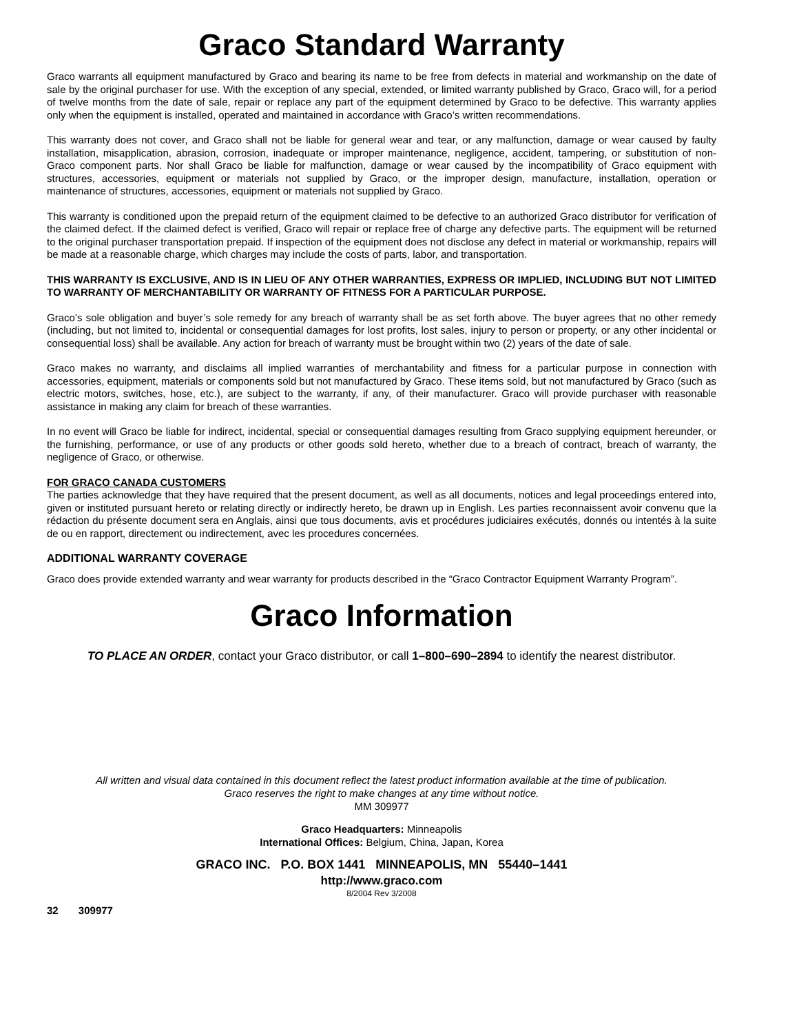Graco Standard Warranty
Graco warrants all equipment manufactured by Graco and bearing its name to be free from defects in material and workmanship on the date of sale by the original purchaser for use. With the exception of any special, extended, or limited warranty published by Graco, Graco will, for a period of twelve months from the date of sale, repair or replace any part of the equipment determined by Graco to be defective. This warranty applies only when the equipment is installed, operated and maintained in accordance with Graco’s written recommendations.
This warranty does not cover, and Graco shall not be liable for general wear and tear, or any malfunction, damage or wear caused by faulty installation, misapplication, abrasion, corrosion, inadequate or improper maintenance, negligence, accident, tampering, or substitution of non-Graco component parts. Nor shall Graco be liable for malfunction, damage or wear caused by the incompatibility of Graco equipment with structures, accessories, equipment or materials not supplied by Graco, or the improper design, manufacture, installation, operation or maintenance of structures, accessories, equipment or materials not supplied by Graco.
This warranty is conditioned upon the prepaid return of the equipment claimed to be defective to an authorized Graco distributor for verification of the claimed defect. If the claimed defect is verified, Graco will repair or replace free of charge any defective parts. The equipment will be returned to the original purchaser transportation prepaid. If inspection of the equipment does not disclose any defect in material or workmanship, repairs will be made at a reasonable charge, which charges may include the costs of parts, labor, and transportation.
THIS WARRANTY IS EXCLUSIVE, AND IS IN LIEU OF ANY OTHER WARRANTIES, EXPRESS OR IMPLIED, INCLUDING BUT NOT LIMITED TO WARRANTY OF MERCHANTABILITY OR WARRANTY OF FITNESS FOR A PARTICULAR PURPOSE.
Graco’s sole obligation and buyer’s sole remedy for any breach of warranty shall be as set forth above. The buyer agrees that no other remedy (including, but not limited to, incidental or consequential damages for lost profits, lost sales, injury to person or property, or any other incidental or consequential loss) shall be available. Any action for breach of warranty must be brought within two (2) years of the date of sale.
Graco makes no warranty, and disclaims all implied warranties of merchantability and fitness for a particular purpose in connection with accessories, equipment, materials or components sold but not manufactured by Graco. These items sold, but not manufactured by Graco (such as electric motors, switches, hose, etc.), are subject to the warranty, if any, of their manufacturer. Graco will provide purchaser with reasonable assistance in making any claim for breach of these warranties.
In no event will Graco be liable for indirect, incidental, special or consequential damages resulting from Graco supplying equipment hereunder, or the furnishing, performance, or use of any products or other goods sold hereto, whether due to a breach of contract, breach of warranty, the negligence of Graco, or otherwise.
FOR GRACO CANADA CUSTOMERS
The parties acknowledge that they have required that the present document, as well as all documents, notices and legal proceedings entered into, given or instituted pursuant hereto or relating directly or indirectly hereto, be drawn up in English. Les parties reconnaissent avoir convenu que la rédaction du présente document sera en Anglais, ainsi que tous documents, avis et procédures judiciaires exécutés, donnés ou intentés à la suite de ou en rapport, directement ou indirectement, avec les procedures concernées.
ADDITIONAL WARRANTY COVERAGE
Graco does provide extended warranty and wear warranty for products described in the “Graco Contractor Equipment Warranty Program”.
Graco Information
TO PLACE AN ORDER, contact your Graco distributor, or call 1–800–690–2894 to identify the nearest distributor.
All written and visual data contained in this document reflect the latest product information available at the time of publication.
Graco reserves the right to make changes at any time without notice.
MM 309977
Graco Headquarters: Minneapolis
International Offices: Belgium, China, Japan, Korea
GRACO INC. P.O. BOX 1441 MINNEAPOLIS, MN 55440–1441
http://www.graco.com
8/2004 Rev 3/2008
32 309977